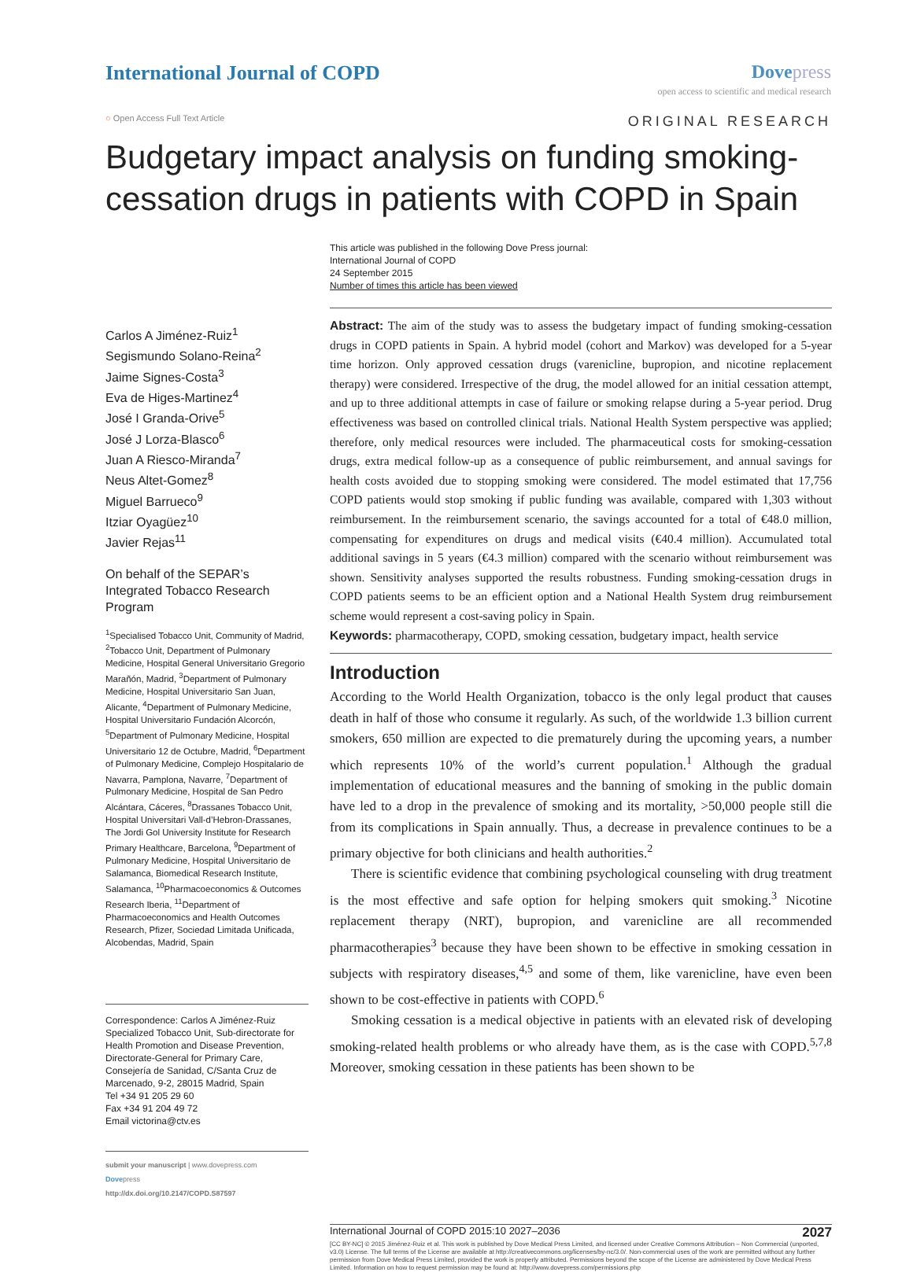International Journal of COPD Dove press
open access to scientific and medical research
○ Open Access Full Text Article
ORIGINAL RESEARCH
Budgetary impact analysis on funding smoking-cessation drugs in patients with COPD in Spain
This article was published in the following Dove Press journal:
International Journal of COPD
24 September 2015
Number of times this article has been viewed
Carlos A Jiménez-Ruiz<sup>1</sup>
Segismundo Solano-Reina<sup>2</sup>
Jaime Signes-Costa<sup>3</sup>
Eva de Higes-Martinez<sup>4</sup>
José I Granda-Orive<sup>5</sup>
José J Lorza-Blasco<sup>6</sup>
Juan A Riesco-Miranda<sup>7</sup>
Neus Altet-Gomez<sup>8</sup>
Miguel Barrueco<sup>9</sup>
Itziar Oyagüez<sup>10</sup>
Javier Rejas<sup>11</sup>
On behalf of the SEPAR’s Integrated Tobacco Research Program
<sup>1</sup> Specialised Tobacco Unit, Community of Madrid, <sup>2</sup>Tobacco Unit, Department of Pulmonary Medicine, Hospital General Universitario Gregorio Marañón, Madrid, <sup>3</sup>Department of Pulmonary Medicine, Hospital Universitario San Juan, Alicante, <sup>4</sup>Department of Pulmonary Medicine, Hospital Universitario Fundación Alcorcón, <sup>5</sup>Department of Pulmonary Medicine, Hospital Universitario 12 de Octubre, Madrid, <sup>6</sup>Department of Pulmonary Medicine, Complejo Hospitalario de Navarra, Pamplona, Navarre, <sup>7</sup>Department of Pulmonary Medicine, Hospital de San Pedro Alcántara, Cáceres, <sup>8</sup>Drassanes Tobacco Unit, Hospital Universitari Vall-d’Hebron-Drassanes, The Jordi Gol University Institute for Research Primary Healthcare, Barcelona, <sup>9</sup>Department of Pulmonary Medicine, Hospital Universitario de Salamanca, Biomedical Research Institute, Salamanca, <sup>10</sup>Pharmacoeconomics & Outcomes Research Iberia, <sup>11</sup>Department of Pharmacoeconomics and Health Outcomes Research, Pfizer, Sociedad Limitada Unificada, Alcobendas, Madrid, Spain
Correspondence: Carlos A Jiménez-Ruiz
Specialized Tobacco Unit, Sub-directorate for Health Promotion and Disease Prevention, Directorate-General for Primary Care, Consejería de Sanidad, C/Santa Cruz de Marcenado, 9-2, 28015 Madrid, Spain
Tel +34 91 205 29 60
Fax +34 91 204 49 72
Email victorina@ctv.es
submit your manuscript | www.dovepress.com
Dovepress
http://dx.doi.org/10.2147/COPD.S87597
Abstract: The aim of the study was to assess the budgetary impact of funding smoking-cessation drugs in COPD patients in Spain. A hybrid model (cohort and Markov) was developed for a 5-year time horizon. Only approved cessation drugs (varenicline, bupropion, and nicotine replacement therapy) were considered. Irrespective of the drug, the model allowed for an initial cessation attempt, and up to three additional attempts in case of failure or smoking relapse during a 5-year period. Drug effectiveness was based on controlled clinical trials. National Health System perspective was applied; therefore, only medical resources were included. The pharmaceutical costs for smoking-cessation drugs, extra medical follow-up as a consequence of public reimbursement, and annual savings for health costs avoided due to stopping smoking were considered. The model estimated that 17,756 COPD patients would stop smoking if public funding was available, compared with 1,303 without reimbursement. In the reimbursement scenario, the savings accounted for a total of €48.0 million, compensating for expenditures on drugs and medical visits (€40.4 million). Accumulated total additional savings in 5 years (€4.3 million) compared with the scenario without reimbursement was shown. Sensitivity analyses supported the results robustness. Funding smoking-cessation drugs in COPD patients seems to be an efficient option and a National Health System drug reimbursement scheme would represent a cost-saving policy in Spain.
Keywords: pharmacotherapy, COPD, smoking cessation, budgetary impact, health service
Introduction
According to the World Health Organization, tobacco is the only legal product that causes death in half of those who consume it regularly. As such, of the worldwide 1.3 billion current smokers, 650 million are expected to die prematurely during the upcoming years, a number which represents 10% of the world’s current population.<sup>1</sup> Although the gradual implementation of educational measures and the banning of smoking in the public domain have led to a drop in the prevalence of smoking and its mortality, >50,000 people still die from its complications in Spain annually. Thus, a decrease in prevalence continues to be a primary objective for both clinicians and health authorities.<sup>2</sup>
There is scientific evidence that combining psychological counseling with drug treatment is the most effective and safe option for helping smokers quit smoking.<sup>3</sup> Nicotine replacement therapy (NRT), bupropion, and varenicline are all recommended pharmacotherapies<sup>3</sup> because they have been shown to be effective in smoking cessation in subjects with respiratory diseases,<sup>4,5</sup> and some of them, like varenicline, have even been shown to be cost-effective in patients with COPD.<sup>6</sup>
Smoking cessation is a medical objective in patients with an elevated risk of developing smoking-related health problems or who already have them, as is the case with COPD.<sup>5,7,8</sup> Moreover, smoking cessation in these patients has been shown to be
International Journal of COPD 2015:10 2027–2036 2027
[CC BY-NC] © 2015 Jiménez-Ruiz et al. This work is published by Dove Medical Press Limited, and licensed under Creative Commons Attribution – Non Commercial (unported, v3.0) License. The full terms of the License are available at http://creativecommons.org/licenses/by-nc/3.0/. Non-commercial uses of the work are permitted without any further permission from Dove Medical Press Limited, provided the work is properly attributed. Permissions beyond the scope of the License are administered by Dove Medical Press Limited. Information on how to request permission may be found at: http://www.dovepress.com/permissions.php